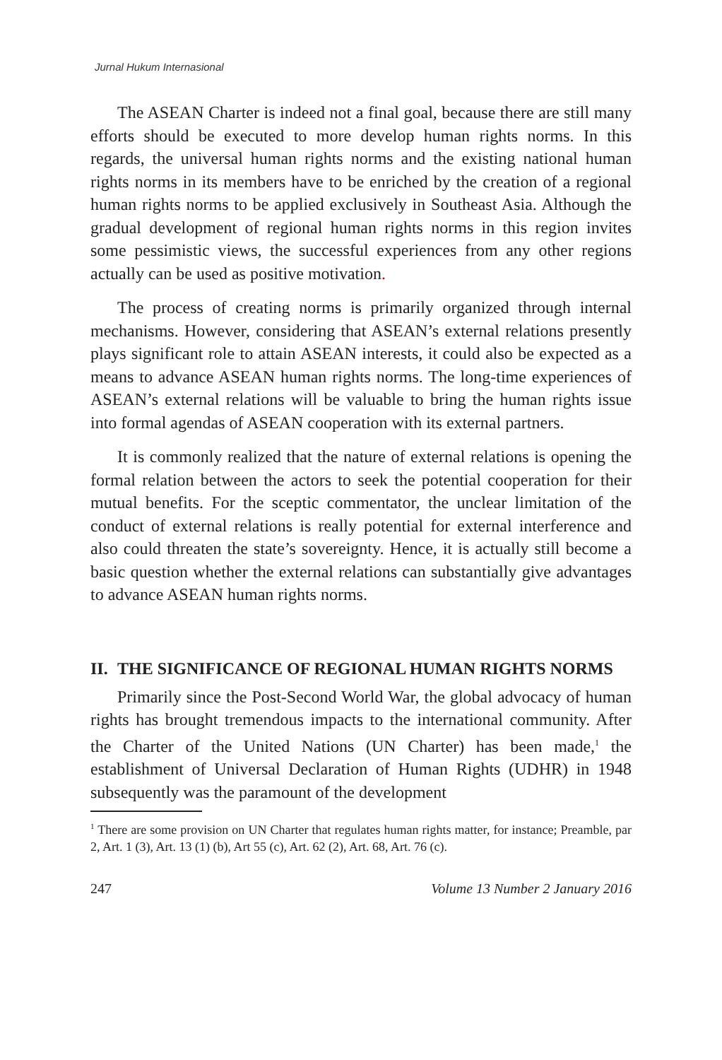Jurnal Hukum Internasional
The ASEAN Charter is indeed not a final goal, because there are still many efforts should be executed to more develop human rights norms. In this regards, the universal human rights norms and the existing national human rights norms in its members have to be enriched by the creation of a regional human rights norms to be applied exclusively in Southeast Asia. Although the gradual development of regional human rights norms in this region invites some pessimistic views, the successful experiences from any other regions actually can be used as positive motivation.
The process of creating norms is primarily organized through internal mechanisms. However, considering that ASEAN’s external relations presently plays significant role to attain ASEAN interests, it could also be expected as a means to advance ASEAN human rights norms. The long-time experiences of ASEAN’s external relations will be valuable to bring the human rights issue into formal agendas of ASEAN cooperation with its external partners.
It is commonly realized that the nature of external relations is opening the formal relation between the actors to seek the potential cooperation for their mutual benefits. For the sceptic commentator, the unclear limitation of the conduct of external relations is really potential for external interference and also could threaten the state’s sovereignty. Hence, it is actually still become a basic question whether the external relations can substantially give advantages to advance ASEAN human rights norms.
II. THE SIGNIFICANCE OF REGIONAL HUMAN RIGHTS NORMS
Primarily since the Post-Second World War, the global advocacy of human rights has brought tremendous impacts to the international community. After the Charter of the United Nations (UN Charter) has been made,<sup>1</sup> the establishment of Universal Declaration of Human Rights (UDHR) in 1948 subsequently was the paramount of the development
<sup>1</sup> There are some provision on UN Charter that regulates human rights matter, for instance; Preamble, par 2, Art. 1 (3), Art. 13 (1) (b), Art 55 (c), Art. 62 (2), Art. 68, Art. 76 (c).
247 Volume 13 Number 2 January 2016